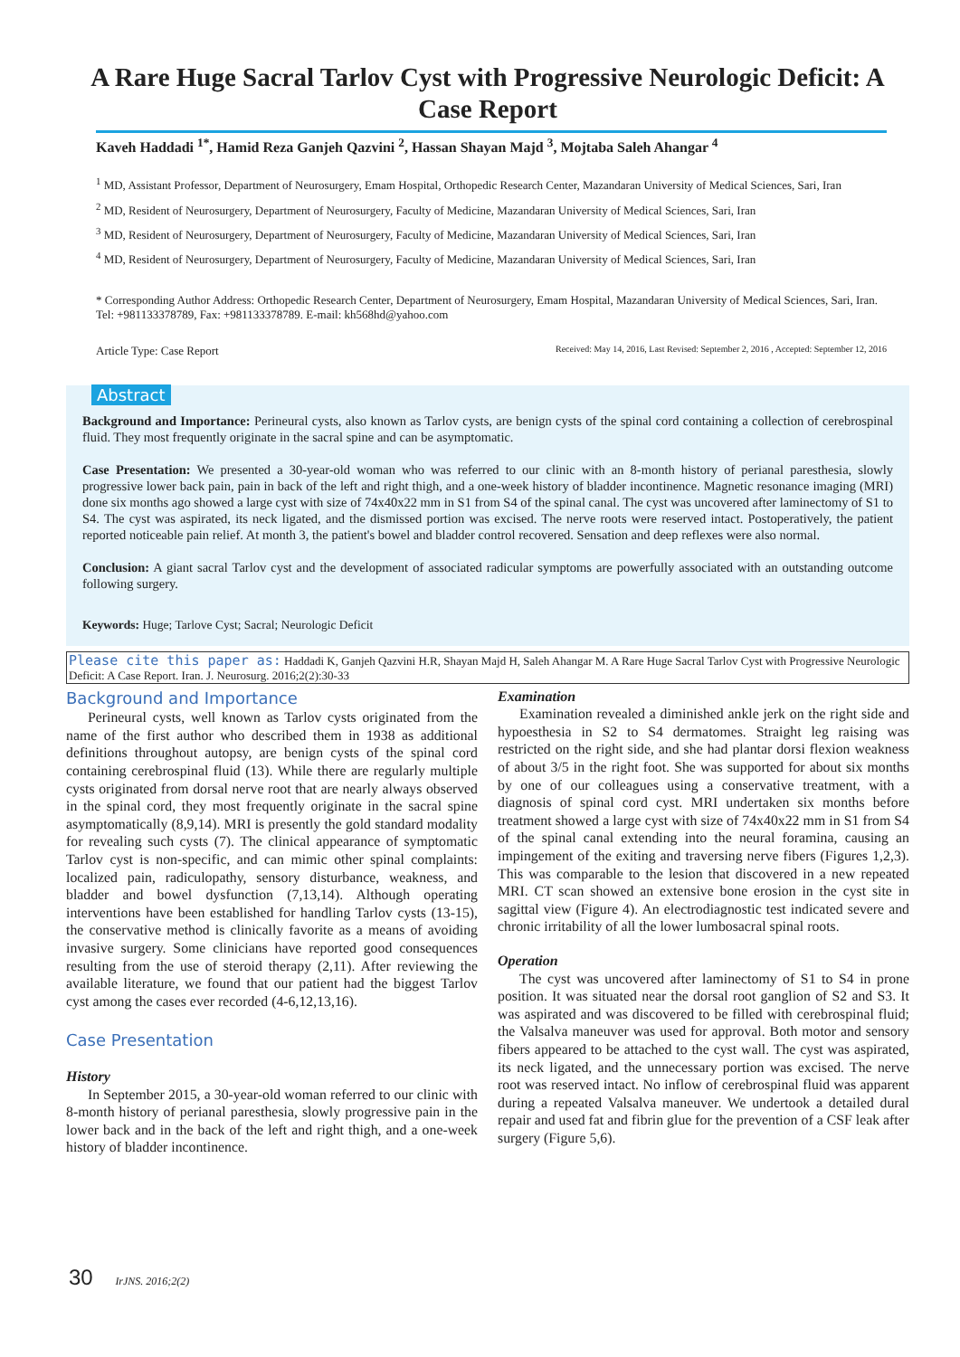A Rare Huge Sacral Tarlov Cyst with Progressive Neurologic Deficit: A Case Report
Kaveh Haddadi <sup>1*</sup>, Hamid Reza Ganjeh Qazvini <sup>2</sup>, Hassan Shayan Majd <sup>3</sup>, Mojtaba Saleh Ahangar <sup>4</sup>
<sup>1</sup> MD, Assistant Professor, Department of Neurosurgery, Emam Hospital, Orthopedic Research Center, Mazandaran University of Medical Sciences, Sari, Iran
<sup>2</sup> MD, Resident of Neurosurgery, Department of Neurosurgery, Faculty of Medicine, Mazandaran University of Medical Sciences, Sari, Iran
<sup>3</sup> MD, Resident of Neurosurgery, Department of Neurosurgery, Faculty of Medicine, Mazandaran University of Medical Sciences, Sari, Iran
<sup>4</sup> MD, Resident of Neurosurgery, Department of Neurosurgery, Faculty of Medicine, Mazandaran University of Medical Sciences, Sari, Iran
* Corresponding Author Address: Orthopedic Research Center, Department of Neurosurgery, Emam Hospital, Mazandaran University of Medical Sciences, Sari, Iran. Tel: +981133378789, Fax: +981133378789. E-mail: kh568hd@yahoo.com
Article Type: Case Report Received: May 14, 2016, Last Revised: September 2, 2016 , Accepted: September 12, 2016
Abstract
Background and Importance: Perineural cysts, also known as Tarlov cysts, are benign cysts of the spinal cord containing a collection of cerebrospinal fluid. They most frequently originate in the sacral spine and can be asymptomatic.
Case Presentation: We presented a 30-year-old woman who was referred to our clinic with an 8-month history of perianal paresthesia, slowly progressive lower back pain, pain in back of the left and right thigh, and a one-week history of bladder incontinence. Magnetic resonance imaging (MRI) done six months ago showed a large cyst with size of 74x40x22 mm in S1 from S4 of the spinal canal. The cyst was uncovered after laminectomy of S1 to S4. The cyst was aspirated, its neck ligated, and the dismissed portion was excised. The nerve roots were reserved intact. Postoperatively, the patient reported noticeable pain relief. At month 3, the patient's bowel and bladder control recovered. Sensation and deep reflexes were also normal.
Conclusion: A giant sacral Tarlov cyst and the development of associated radicular symptoms are powerfully associated with an outstanding outcome following surgery.
Keywords: Huge; Tarlove Cyst; Sacral; Neurologic Deficit
Please cite this paper as: Haddadi K, Ganjeh Qazvini H.R, Shayan Majd H, Saleh Ahangar M. A Rare Huge Sacral Tarlov Cyst with Progressive Neurologic Deficit: A Case Report. Iran. J. Neurosurg. 2016;2(2):30-33
Background and Importance
Perineural cysts, well known as Tarlov cysts originated from the name of the first author who described them in 1938 as additional definitions throughout autopsy, are benign cysts of the spinal cord containing cerebrospinal fluid (13). While there are regularly multiple cysts originated from dorsal nerve root that are nearly always observed in the spinal cord, they most frequently originate in the sacral spine asymptomatically (8,9,14). MRI is presently the gold standard modality for revealing such cysts (7). The clinical appearance of symptomatic Tarlov cyst is non-specific, and can mimic other spinal complaints: localized pain, radiculopathy, sensory disturbance, weakness, and bladder and bowel dysfunction (7,13,14). Although operating interventions have been established for handling Tarlov cysts (13-15), the conservative method is clinically favorite as a means of avoiding invasive surgery. Some clinicians have reported good consequences resulting from the use of steroid therapy (2,11). After reviewing the available literature, we found that our patient had the biggest Tarlov cyst among the cases ever recorded (4-6,12,13,16).
Case Presentation
History
In September 2015, a 30-year-old woman referred to our clinic with 8-month history of perianal paresthesia, slowly progressive pain in the lower back and in the back of the left and right thigh, and a one-week history of bladder incontinence.
Examination
Examination revealed a diminished ankle jerk on the right side and hypoesthesia in S2 to S4 dermatomes. Straight leg raising was restricted on the right side, and she had plantar dorsi flexion weakness of about 3/5 in the right foot. She was supported for about six months by one of our colleagues using a conservative treatment, with a diagnosis of spinal cord cyst. MRI undertaken six months before treatment showed a large cyst with size of 74x40x22 mm in S1 from S4 of the spinal canal extending into the neural foramina, causing an impingement of the exiting and traversing nerve fibers (Figures 1,2,3). This was comparable to the lesion that discovered in a new repeated MRI. CT scan showed an extensive bone erosion in the cyst site in sagittal view (Figure 4). An electrodiagnostic test indicated severe and chronic irritability of all the lower lumbosacral spinal roots.
Operation
The cyst was uncovered after laminectomy of S1 to S4 in prone position. It was situated near the dorsal root ganglion of S2 and S3. It was aspirated and was discovered to be filled with cerebrospinal fluid; the Valsalva maneuver was used for approval. Both motor and sensory fibers appeared to be attached to the cyst wall. The cyst was aspirated, its neck ligated, and the unnecessary portion was excised. The nerve root was reserved intact. No inflow of cerebrospinal fluid was apparent during a repeated Valsalva maneuver. We undertook a detailed dural repair and used fat and fibrin glue for the prevention of a CSF leak after surgery (Figure 5,6).
30 IrJNS. 2016;2(2)